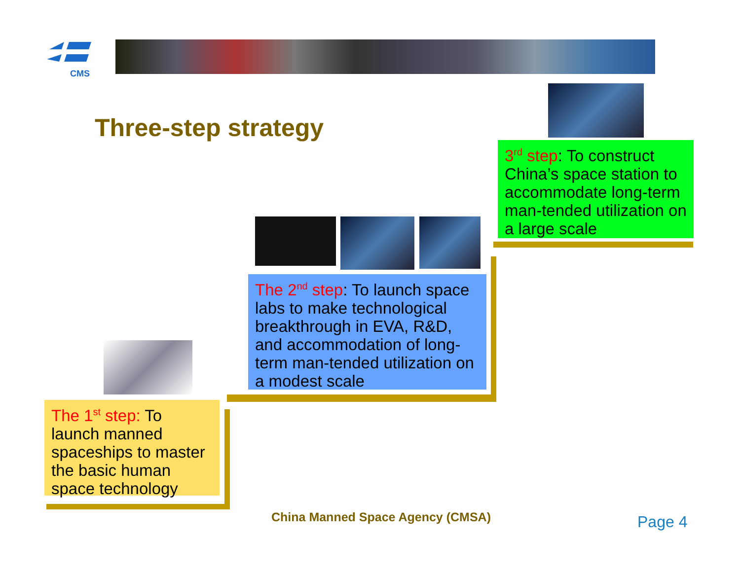CMS
Three-step strategy
3<sup>rd</sup> step: To construct China’s space station to accommodate long-term man-tended utilization on a large scale
The 2<sup>nd</sup> step: To launch space labs to make technological breakthrough in EVA, R&D, and accommodation of long-term man-tended utilization on a modest scale
The 1<sup>st</sup> step: To launch manned spaceships to master the basic human space technology
China Manned Space Agency (CMSA)
Page 4